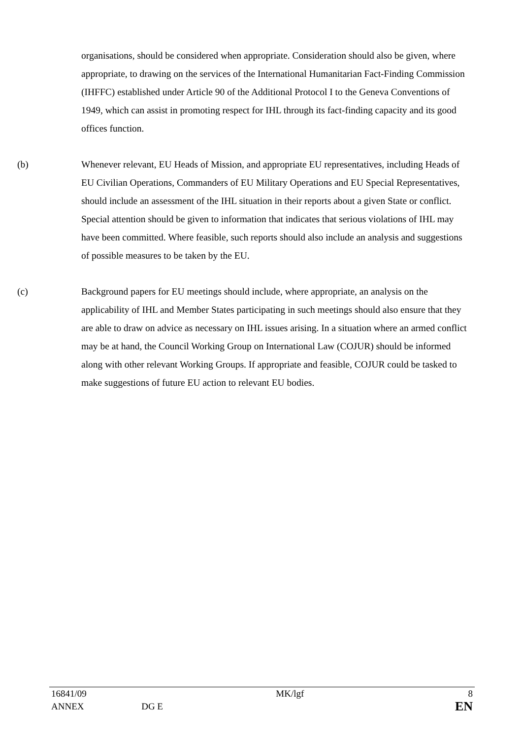organisations, should be considered when appropriate. Consideration should also be given, where appropriate, to drawing on the services of the International Humanitarian Fact-Finding Commission (IHFFC) established under Article 90 of the Additional Protocol I to the Geneva Conventions of 1949, which can assist in promoting respect for IHL through its fact-finding capacity and its good offices function.
(b) Whenever relevant, EU Heads of Mission, and appropriate EU representatives, including Heads of EU Civilian Operations, Commanders of EU Military Operations and EU Special Representatives, should include an assessment of the IHL situation in their reports about a given State or conflict. Special attention should be given to information that indicates that serious violations of IHL may have been committed. Where feasible, such reports should also include an analysis and suggestions of possible measures to be taken by the EU.
(c) Background papers for EU meetings should include, where appropriate, an analysis on the applicability of IHL and Member States participating in such meetings should also ensure that they are able to draw on advice as necessary on IHL issues arising. In a situation where an armed conflict may be at hand, the Council Working Group on International Law (COJUR) should be informed along with other relevant Working Groups. If appropriate and feasible, COJUR could be tasked to make suggestions of future EU action to relevant EU bodies.
| 16841/09 | | MK/lgf | 8 |
| ANNEX | DG E | | EN |